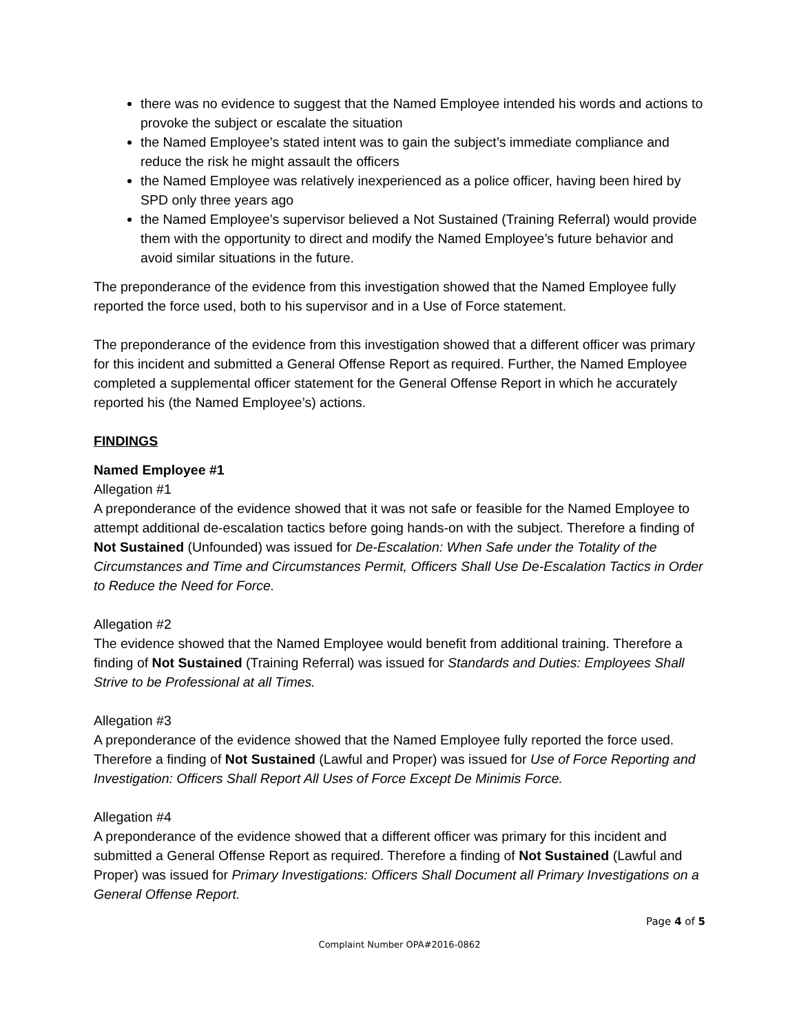there was no evidence to suggest that the Named Employee intended his words and actions to provoke the subject or escalate the situation
the Named Employee’s stated intent was to gain the subject’s immediate compliance and reduce the risk he might assault the officers
the Named Employee was relatively inexperienced as a police officer, having been hired by SPD only three years ago
the Named Employee’s supervisor believed a Not Sustained (Training Referral) would provide them with the opportunity to direct and modify the Named Employee’s future behavior and avoid similar situations in the future.
The preponderance of the evidence from this investigation showed that the Named Employee fully reported the force used, both to his supervisor and in a Use of Force statement.
The preponderance of the evidence from this investigation showed that a different officer was primary for this incident and submitted a General Offense Report as required. Further, the Named Employee completed a supplemental officer statement for the General Offense Report in which he accurately reported his (the Named Employee’s) actions.
FINDINGS
Named Employee #1
Allegation #1
A preponderance of the evidence showed that it was not safe or feasible for the Named Employee to attempt additional de-escalation tactics before going hands-on with the subject. Therefore a finding of Not Sustained (Unfounded) was issued for De-Escalation: When Safe under the Totality of the Circumstances and Time and Circumstances Permit, Officers Shall Use De-Escalation Tactics in Order to Reduce the Need for Force.
Allegation #2
The evidence showed that the Named Employee would benefit from additional training. Therefore a finding of Not Sustained (Training Referral) was issued for Standards and Duties: Employees Shall Strive to be Professional at all Times.
Allegation #3
A preponderance of the evidence showed that the Named Employee fully reported the force used. Therefore a finding of Not Sustained (Lawful and Proper) was issued for Use of Force Reporting and Investigation: Officers Shall Report All Uses of Force Except De Minimis Force.
Allegation #4
A preponderance of the evidence showed that a different officer was primary for this incident and submitted a General Offense Report as required. Therefore a finding of Not Sustained (Lawful and Proper) was issued for Primary Investigations: Officers Shall Document all Primary Investigations on a General Offense Report.
Page 4 of 5
Complaint Number OPA#2016-0862